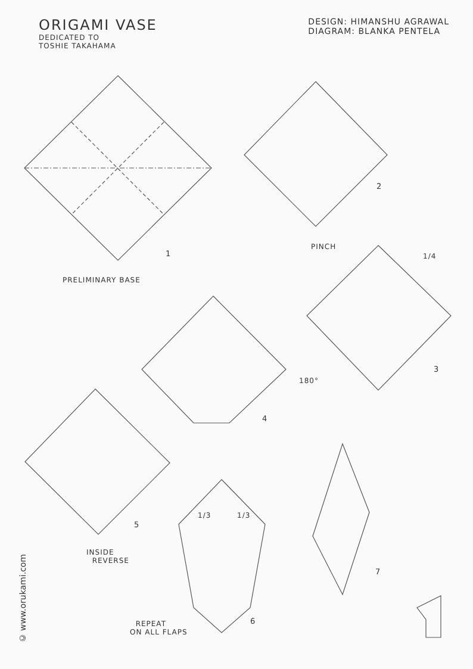ORIGAMI VASE
DEDICATED TO
TOSHIE TAKAHAMA
DESIGN: HIMANSHU AGRAWAL
DIAGRAM: BLANKA PENTELA
1
PRELIMINARY BASE
2
PINCH
1/4
3
180°
4
5
INSIDE
REVERSE
1/3 1/3
6
REPEAT
ON ALL FLAPS
7
© www.orukami.com